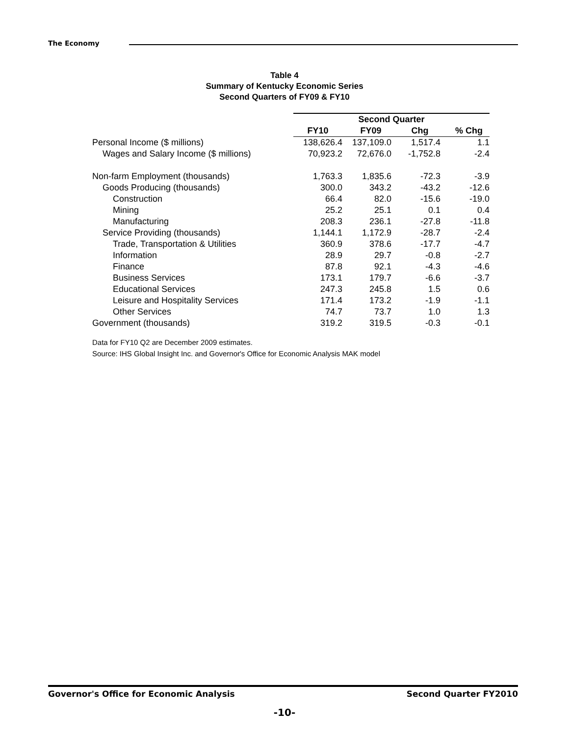The Economy
Table 4
Summary of Kentucky Economic Series
Second Quarters of FY09 & FY10
| | Second Quarter | | | |
| | FY10 | FY09 | Chg | % Chg |
| Personal Income ($ millions) | 138,626.4 | 137,109.0 | 1,517.4 | 1.1 |
| Wages and Salary Income ($ millions) | 70,923.2 | 72,676.0 | -1,752.8 | -2.4 |
| Non-farm Employment (thousands) | 1,763.3 | 1,835.6 | -72.3 | -3.9 |
| Goods Producing (thousands) | 300.0 | 343.2 | -43.2 | -12.6 |
| Construction | 66.4 | 82.0 | -15.6 | -19.0 |
| Mining | 25.2 | 25.1 | 0.1 | 0.4 |
| Manufacturing | 208.3 | 236.1 | -27.8 | -11.8 |
| Service Providing (thousands) | 1,144.1 | 1,172.9 | -28.7 | -2.4 |
| Trade, Transportation & Utilities | 360.9 | 378.6 | -17.7 | -4.7 |
| Information | 28.9 | 29.7 | -0.8 | -2.7 |
| Finance | 87.8 | 92.1 | -4.3 | -4.6 |
| Business Services | 173.1 | 179.7 | -6.6 | -3.7 |
| Educational Services | 247.3 | 245.8 | 1.5 | 0.6 |
| Leisure and Hospitality Services | 171.4 | 173.2 | -1.9 | -1.1 |
| Other Services | 74.7 | 73.7 | 1.0 | 1.3 |
| Government (thousands) | 319.2 | 319.5 | -0.3 | -0.1 |
Data for FY10 Q2 are December 2009 estimates.
Source: IHS Global Insight Inc. and Governor's Office for Economic Analysis MAK model
Governor's Office for Economic Analysis Second Quarter FY2010
-10-